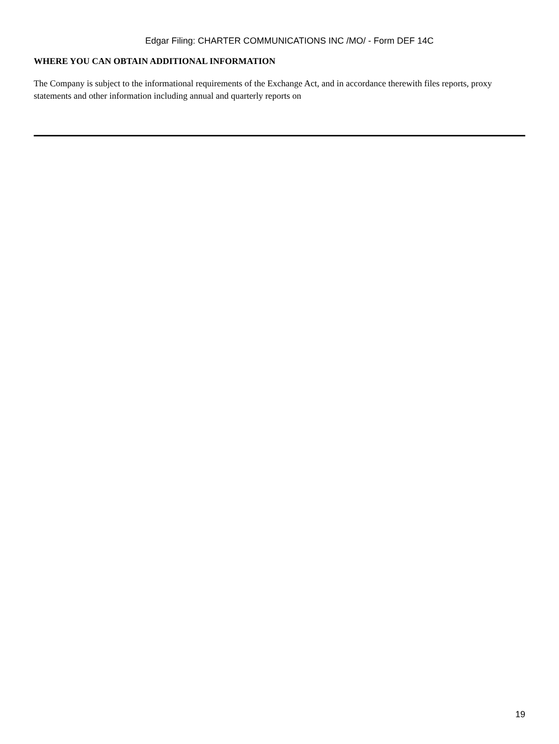Edgar Filing: CHARTER COMMUNICATIONS INC /MO/ - Form DEF 14C
WHERE YOU CAN OBTAIN ADDITIONAL INFORMATION
The Company is subject to the informational requirements of the Exchange Act, and in accordance therewith files reports, proxy statements and other information including annual and quarterly reports on
19